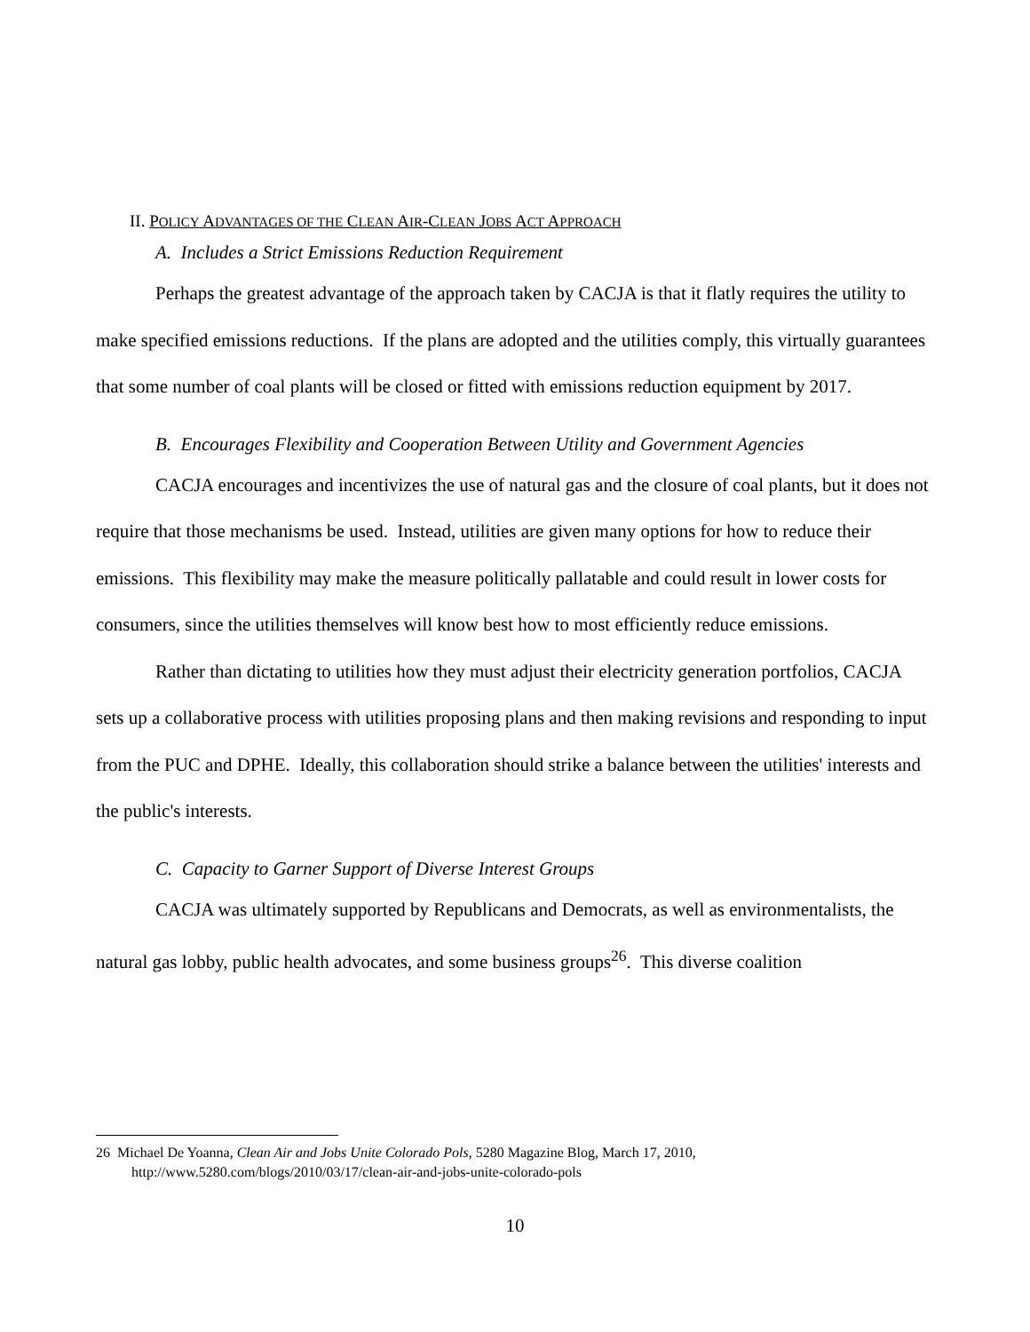II. POLICY ADVANTAGES OF THE CLEAN AIR-CLEAN JOBS ACT APPROACH
A. Includes a Strict Emissions Reduction Requirement
Perhaps the greatest advantage of the approach taken by CACJA is that it flatly requires the utility to make specified emissions reductions. If the plans are adopted and the utilities comply, this virtually guarantees that some number of coal plants will be closed or fitted with emissions reduction equipment by 2017.
B. Encourages Flexibility and Cooperation Between Utility and Government Agencies
CACJA encourages and incentivizes the use of natural gas and the closure of coal plants, but it does not require that those mechanisms be used. Instead, utilities are given many options for how to reduce their emissions. This flexibility may make the measure politically pallatable and could result in lower costs for consumers, since the utilities themselves will know best how to most efficiently reduce emissions.
Rather than dictating to utilities how they must adjust their electricity generation portfolios, CACJA sets up a collaborative process with utilities proposing plans and then making revisions and responding to input from the PUC and DPHE. Ideally, this collaboration should strike a balance between the utilities' interests and the public's interests.
C. Capacity to Garner Support of Diverse Interest Groups
CACJA was ultimately supported by Republicans and Democrats, as well as environmentalists, the natural gas lobby, public health advocates, and some business groups<sup>26</sup>. This diverse coalition
26 Michael De Yoanna, Clean Air and Jobs Unite Colorado Pols, 5280 Magazine Blog, March 17, 2010, http://www.5280.com/blogs/2010/03/17/clean-air-and-jobs-unite-colorado-pols
10